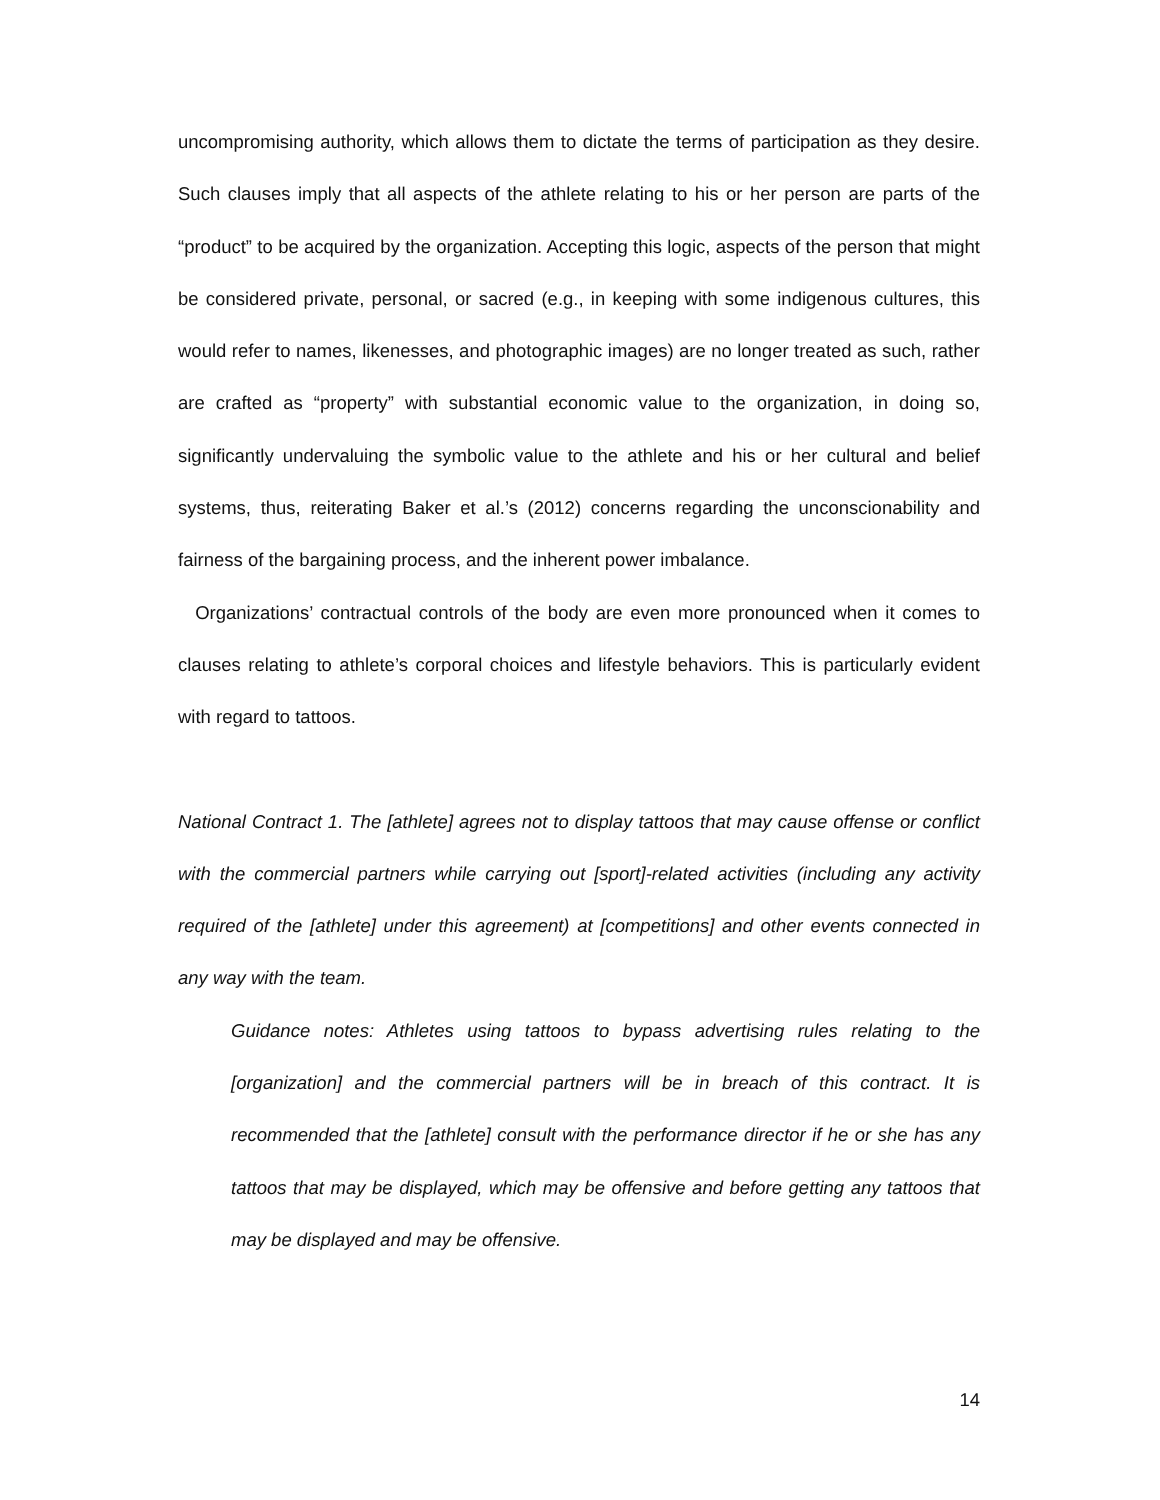uncompromising authority, which allows them to dictate the terms of participation as they desire. Such clauses imply that all aspects of the athlete relating to his or her person are parts of the “product” to be acquired by the organization. Accepting this logic, aspects of the person that might be considered private, personal, or sacred (e.g., in keeping with some indigenous cultures, this would refer to names, likenesses, and photographic images) are no longer treated as such, rather are crafted as “property” with substantial economic value to the organization, in doing so, significantly undervaluing the symbolic value to the athlete and his or her cultural and belief systems, thus, reiterating Baker et al.’s (2012) concerns regarding the unconscionability and fairness of the bargaining process, and the inherent power imbalance.
Organizations’ contractual controls of the body are even more pronounced when it comes to clauses relating to athlete’s corporal choices and lifestyle behaviors. This is particularly evident with regard to tattoos.
National Contract 1. The [athlete] agrees not to display tattoos that may cause offense or conflict with the commercial partners while carrying out [sport]-related activities (including any activity required of the [athlete] under this agreement) at [competitions] and other events connected in any way with the team.
Guidance notes: Athletes using tattoos to bypass advertising rules relating to the [organization] and the commercial partners will be in breach of this contract. It is recommended that the [athlete] consult with the performance director if he or she has any tattoos that may be displayed, which may be offensive and before getting any tattoos that may be displayed and may be offensive.
14